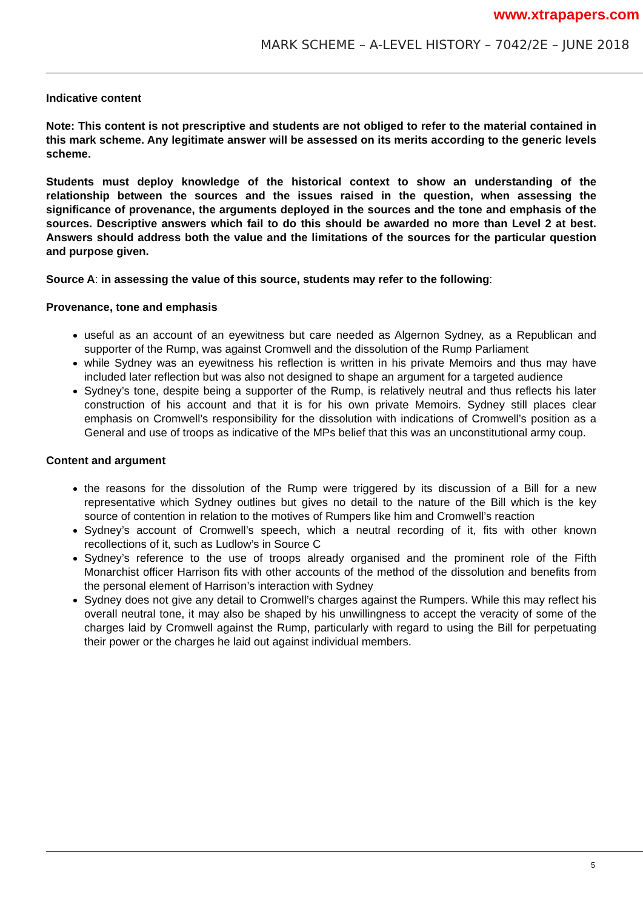www.xtrapapers.com
MARK SCHEME – A-LEVEL HISTORY – 7042/2E – JUNE 2018
Indicative content
Note: This content is not prescriptive and students are not obliged to refer to the material contained in this mark scheme. Any legitimate answer will be assessed on its merits according to the generic levels scheme.
Students must deploy knowledge of the historical context to show an understanding of the relationship between the sources and the issues raised in the question, when assessing the significance of provenance, the arguments deployed in the sources and the tone and emphasis of the sources. Descriptive answers which fail to do this should be awarded no more than Level 2 at best. Answers should address both the value and the limitations of the sources for the particular question and purpose given.
Source A: in assessing the value of this source, students may refer to the following:
Provenance, tone and emphasis
useful as an account of an eyewitness but care needed as Algernon Sydney, as a Republican and supporter of the Rump, was against Cromwell and the dissolution of the Rump Parliament
while Sydney was an eyewitness his reflection is written in his private Memoirs and thus may have included later reflection but was also not designed to shape an argument for a targeted audience
Sydney’s tone, despite being a supporter of the Rump, is relatively neutral and thus reflects his later construction of his account and that it is for his own private Memoirs. Sydney still places clear emphasis on Cromwell’s responsibility for the dissolution with indications of Cromwell’s position as a General and use of troops as indicative of the MPs belief that this was an unconstitutional army coup.
Content and argument
the reasons for the dissolution of the Rump were triggered by its discussion of a Bill for a new representative which Sydney outlines but gives no detail to the nature of the Bill which is the key source of contention in relation to the motives of Rumpers like him and Cromwell’s reaction
Sydney’s account of Cromwell’s speech, which a neutral recording of it, fits with other known recollections of it, such as Ludlow’s in Source C
Sydney’s reference to the use of troops already organised and the prominent role of the Fifth Monarchist officer Harrison fits with other accounts of the method of the dissolution and benefits from the personal element of Harrison’s interaction with Sydney
Sydney does not give any detail to Cromwell’s charges against the Rumpers. While this may reflect his overall neutral tone, it may also be shaped by his unwillingness to accept the veracity of some of the charges laid by Cromwell against the Rump, particularly with regard to using the Bill for perpetuating their power or the charges he laid out against individual members.
5